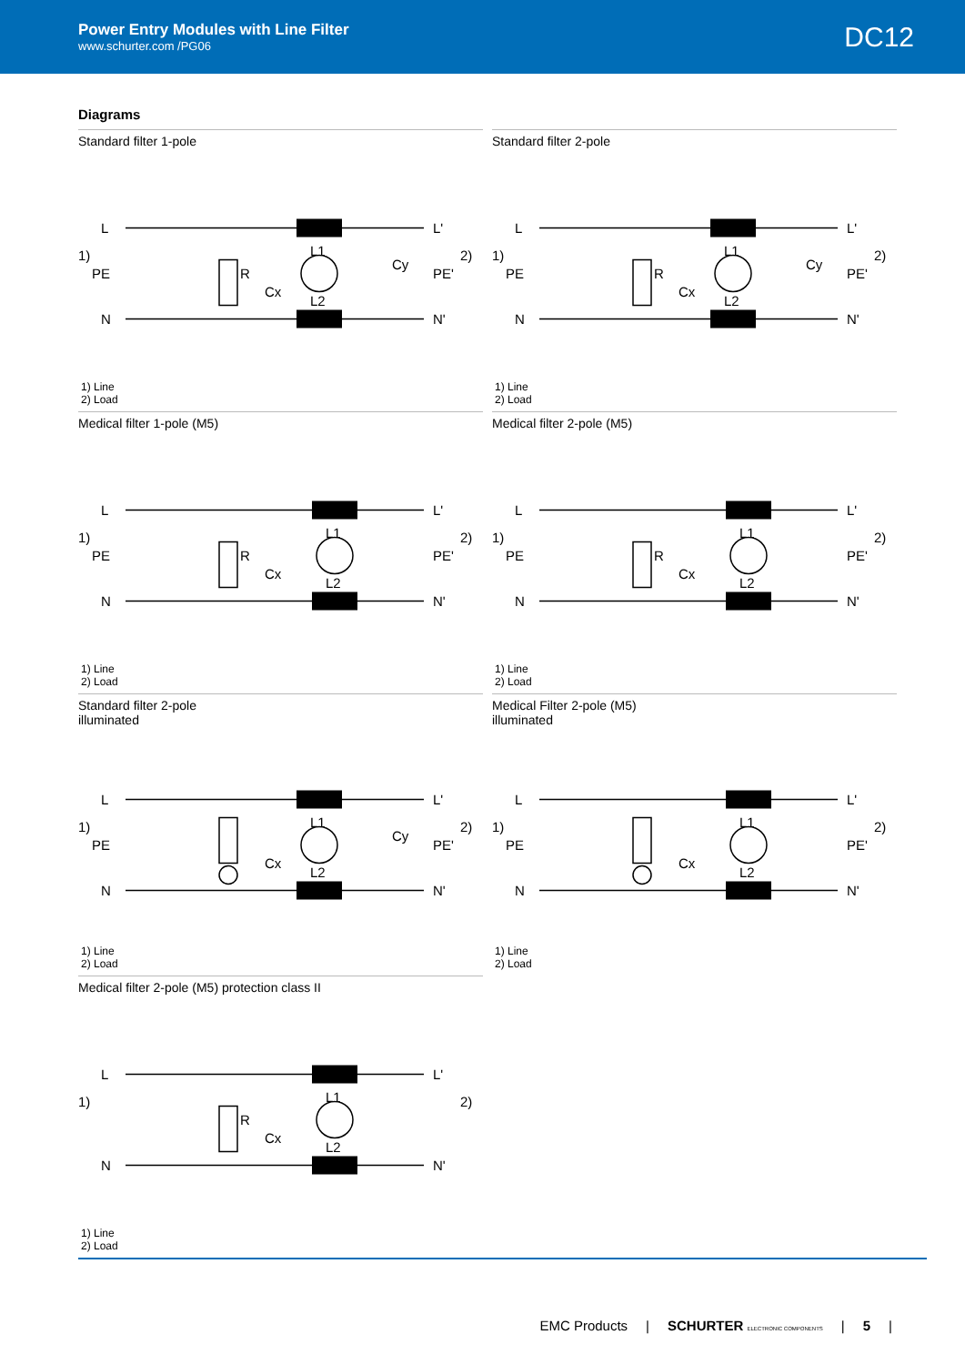Power Entry Modules with Line Filter
www.schurter.com /PG06
DC12
Diagrams
Standard filter 1-pole
L
N
PE
1)
2)
L'
N'
PE'
R
Cx
L1
L2
Cy
1) Line
2) Load
Standard filter 2-pole
L
N
PE
1)
2)
L'
N'
PE'
R
Cx
L1
L2
Cy
1) Line
2) Load
Medical filter 1-pole (M5)
L
N
PE
1)
2)
L'
N'
PE'
R
Cx
L1
L2
1) Line
2) Load
Medical filter 2-pole (M5)
L
N
PE
1)
2)
L'
N'
PE'
R
Cx
L1
L2
1) Line
2) Load
Standard filter 2-pole
illuminated
L
N
PE
1)
2)
L'
N'
PE'
Cx
L1
L2
Cy
1) Line
2) Load
Medical Filter 2-pole (M5)
illuminated
L
N
PE
1)
2)
L'
N'
PE'
Cx
L1
L2
1) Line
2) Load
Medical filter 2-pole (M5) protection class II
L
N
1)
2)
L'
N'
R
Cx
L1
L2
1) Line
2) Load
EMC Products | SCHURTER ELECTRONIC COMPONENTS | 5 |